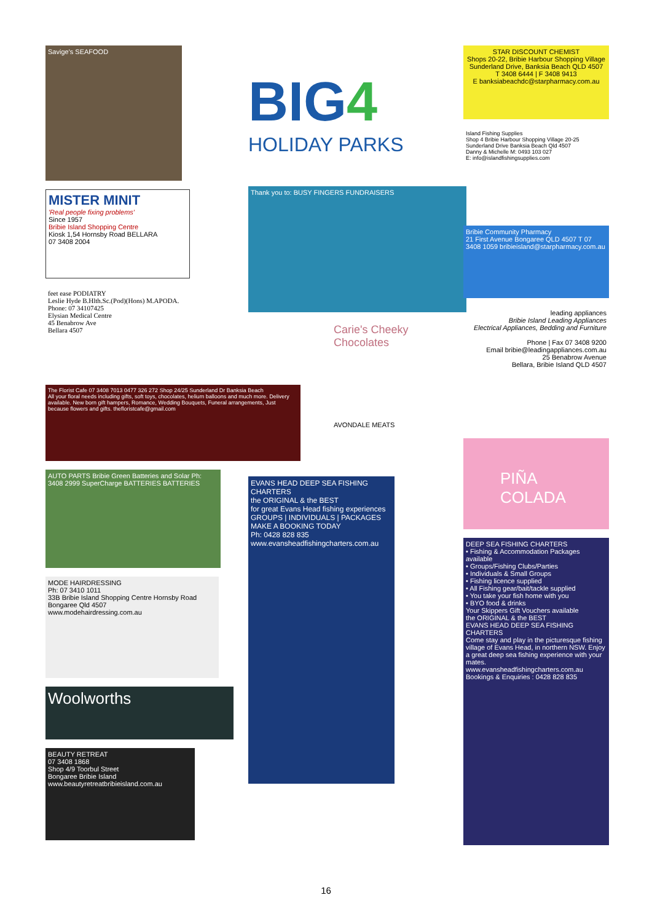Savige's SEAFOOD
MISTER MINIT
'Real people fixing problems'
Since 1957
Bribie Island Shopping Centre
Kiosk 1,54 Hornsby Road BELLARA
07 3408 2004
feet ease PODIATRY
Leslie Hyde B.Hlth.Sc.(Pod)(Hons) M.APODA.
Phone: 07 34107425
Elysian Medical Centre
45 Benabrow Ave
Bellara 4507
The Florist Cafe 07 3408 7013 0477 326 272 Shop 24/25 Sunderland Dr Banksia Beach
All your floral needs including gifts, soft toys, chocolates, helium balloons and much more. Delivery available. New born gift hampers, Romance, Wedding Bouquets, Funeral arrangements, Just because flowers and gifts. thefloristcafe@gmail.com
AUTO PARTS Bribie Green Batteries and Solar Ph: 3408 2999 SuperCharge BATTERIES BATTERIES
MODE HAIRDRESSING
Ph: 07 3410 1011
33B Bribie Island Shopping Centre Hornsby Road Bongaree Qld 4507
www.modehairdressing.com.au
Woolworths
BEAUTY RETREAT
07 3408 1868
Shop 4/9 Toorbul Street
Bongaree Bribie Island
www.beautyretreatbribieisland.com.au
BIG4
HOLIDAY PARKS
Thank you to: BUSY FINGERS FUNDRAISERS
Carie's Cheeky Chocolates
AVONDALE MEATS
EVANS HEAD DEEP SEA FISHING CHARTERS
the ORIGINAL & the BEST
for great Evans Head fishing experiences
GROUPS | INDIVIDUALS | PACKAGES
MAKE A BOOKING TODAY
Ph: 0428 828 835
www.evansheadfishingcharters.com.au
STAR DISCOUNT CHEMIST
Shops 20-22, Bribie Harbour Shopping Village Sunderland Drive, Banksia Beach QLD 4507
T 3408 6444 | F 3408 9413
E banksiabeachdc@starpharmacy.com.au
Island Fishing Supplies
Shop 4 Bribie Harbour Shopping Village 20-25 Sunderland Drive Banksia Beach Qld 4507
Danny & Michelle M: 0493 103 027
E: info@islandfishingsupplies.com
Bribie Community Pharmacy
21 First Avenue Bongaree QLD 4507 T 07 3408 1059 bribieisland@starpharmacy.com.au
leading appliances
Bribie Island Leading Appliances
Electrical Appliances, Bedding and Furniture
Phone | Fax 07 3408 9200
Email bribie@leadingappliances.com.au
25 Benabrow Avenue
Bellara, Bribie Island QLD 4507
PIÑA COLADA
DEEP SEA FISHING CHARTERS
• Fishing & Accommodation Packages available
• Groups/Fishing Clubs/Parties
• Individuals & Small Groups
• Fishing licence supplied
• All Fishing gear/bait/tackle supplied
• You take your fish home with you
• BYO food & drinks
Your Skippers Gift Vouchers available
the ORIGINAL & the BEST
EVANS HEAD DEEP SEA FISHING CHARTERS
Come stay and play in the picturesque fishing village of Evans Head, in northern NSW. Enjoy a great deep sea fishing experience with your mates.
www.evansheadfishingcharters.com.au
Bookings & Enquiries : 0428 828 835
16